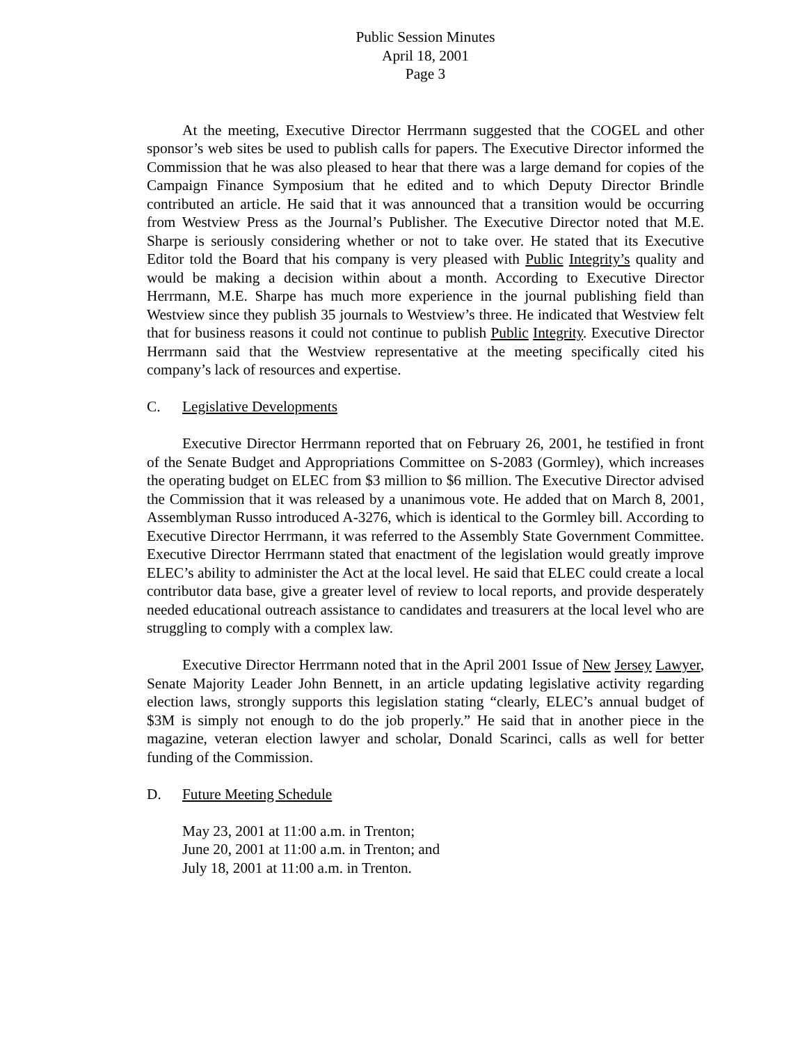Public Session Minutes
April 18, 2001
Page 3
At the meeting, Executive Director Herrmann suggested that the COGEL and other sponsor’s web sites be used to publish calls for papers. The Executive Director informed the Commission that he was also pleased to hear that there was a large demand for copies of the Campaign Finance Symposium that he edited and to which Deputy Director Brindle contributed an article. He said that it was announced that a transition would be occurring from Westview Press as the Journal’s Publisher. The Executive Director noted that M.E. Sharpe is seriously considering whether or not to take over. He stated that its Executive Editor told the Board that his company is very pleased with Public Integrity’s quality and would be making a decision within about a month. According to Executive Director Herrmann, M.E. Sharpe has much more experience in the journal publishing field than Westview since they publish 35 journals to Westview’s three. He indicated that Westview felt that for business reasons it could not continue to publish Public Integrity. Executive Director Herrmann said that the Westview representative at the meeting specifically cited his company’s lack of resources and expertise.
C. Legislative Developments
Executive Director Herrmann reported that on February 26, 2001, he testified in front of the Senate Budget and Appropriations Committee on S-2083 (Gormley), which increases the operating budget on ELEC from $3 million to $6 million. The Executive Director advised the Commission that it was released by a unanimous vote. He added that on March 8, 2001, Assemblyman Russo introduced A-3276, which is identical to the Gormley bill. According to Executive Director Herrmann, it was referred to the Assembly State Government Committee. Executive Director Herrmann stated that enactment of the legislation would greatly improve ELEC’s ability to administer the Act at the local level. He said that ELEC could create a local contributor data base, give a greater level of review to local reports, and provide desperately needed educational outreach assistance to candidates and treasurers at the local level who are struggling to comply with a complex law.
Executive Director Herrmann noted that in the April 2001 Issue of New Jersey Lawyer, Senate Majority Leader John Bennett, in an article updating legislative activity regarding election laws, strongly supports this legislation stating “clearly, ELEC’s annual budget of $3M is simply not enough to do the job properly.” He said that in another piece in the magazine, veteran election lawyer and scholar, Donald Scarinci, calls as well for better funding of the Commission.
D. Future Meeting Schedule
May 23, 2001 at 11:00 a.m. in Trenton;
June 20, 2001 at 11:00 a.m. in Trenton; and
July 18, 2001 at 11:00 a.m. in Trenton.